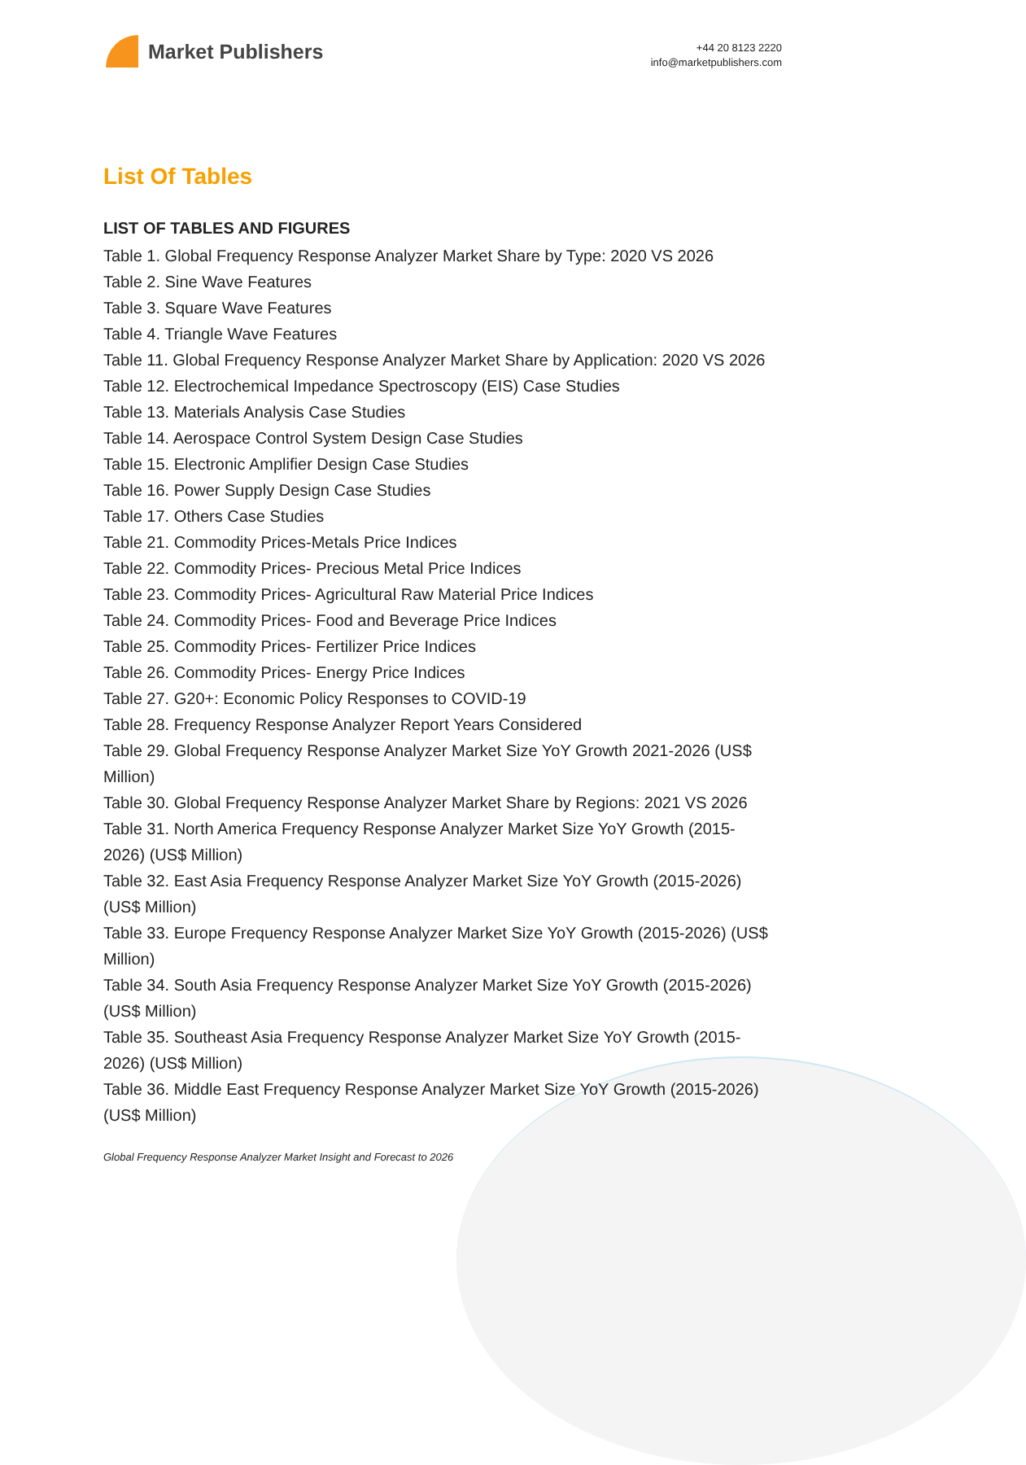Market Publishers
+44 20 8123 2220
info@marketpublishers.com
List Of Tables
LIST OF TABLES AND FIGURES
Table 1. Global Frequency Response Analyzer Market Share by Type: 2020 VS 2026
Table 2. Sine Wave Features
Table 3. Square Wave Features
Table 4. Triangle Wave Features
Table 11. Global Frequency Response Analyzer Market Share by Application: 2020 VS 2026
Table 12. Electrochemical Impedance Spectroscopy (EIS) Case Studies
Table 13. Materials Analysis Case Studies
Table 14. Aerospace Control System Design Case Studies
Table 15. Electronic Amplifier Design Case Studies
Table 16. Power Supply Design Case Studies
Table 17. Others Case Studies
Table 21. Commodity Prices-Metals Price Indices
Table 22. Commodity Prices- Precious Metal Price Indices
Table 23. Commodity Prices- Agricultural Raw Material Price Indices
Table 24. Commodity Prices- Food and Beverage Price Indices
Table 25. Commodity Prices- Fertilizer Price Indices
Table 26. Commodity Prices- Energy Price Indices
Table 27. G20+: Economic Policy Responses to COVID-19
Table 28. Frequency Response Analyzer Report Years Considered
Table 29. Global Frequency Response Analyzer Market Size YoY Growth 2021-2026 (US$ Million)
Table 30. Global Frequency Response Analyzer Market Share by Regions: 2021 VS 2026
Table 31. North America Frequency Response Analyzer Market Size YoY Growth (2015-2026) (US$ Million)
Table 32. East Asia Frequency Response Analyzer Market Size YoY Growth (2015-2026) (US$ Million)
Table 33. Europe Frequency Response Analyzer Market Size YoY Growth (2015-2026) (US$ Million)
Table 34. South Asia Frequency Response Analyzer Market Size YoY Growth (2015-2026) (US$ Million)
Table 35. Southeast Asia Frequency Response Analyzer Market Size YoY Growth (2015-2026) (US$ Million)
Table 36. Middle East Frequency Response Analyzer Market Size YoY Growth (2015-2026) (US$ Million)
Global Frequency Response Analyzer Market Insight and Forecast to 2026